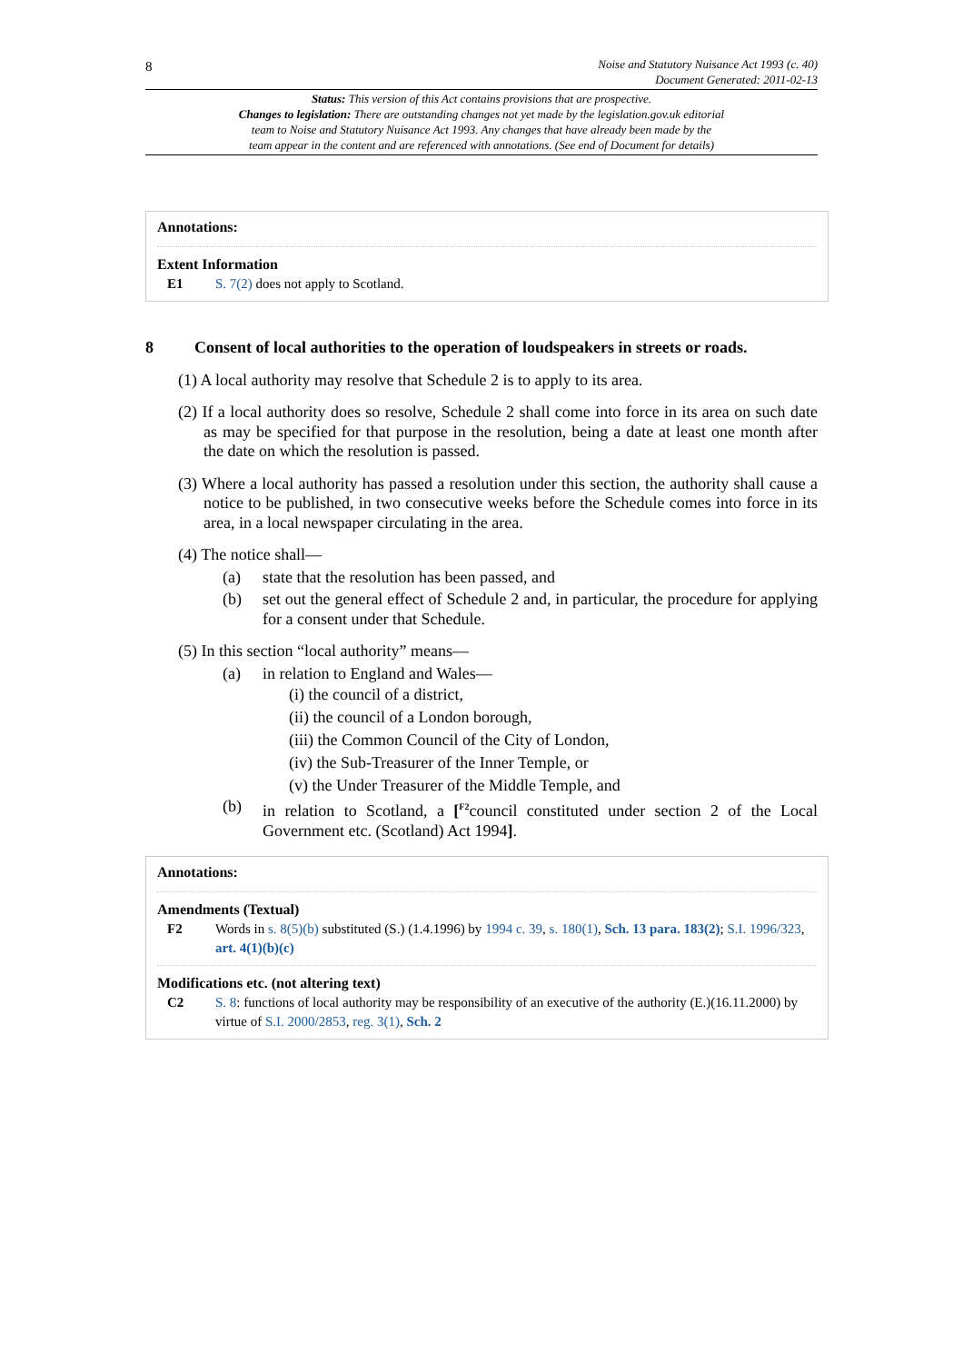8
Noise and Statutory Nuisance Act 1993 (c. 40)
Document Generated: 2011-02-13
Status: This version of this Act contains provisions that are prospective.
Changes to legislation: There are outstanding changes not yet made by the legislation.gov.uk editorial
team to Noise and Statutory Nuisance Act 1993. Any changes that have already been made by the
team appear in the content and are referenced with annotations. (See end of Document for details)
Annotations:
Extent Information
E1 S. 7(2) does not apply to Scotland.
8 Consent of local authorities to the operation of loudspeakers in streets or roads.
(1) A local authority may resolve that Schedule 2 is to apply to its area.
(2) If a local authority does so resolve, Schedule 2 shall come into force in its area on such date as may be specified for that purpose in the resolution, being a date at least one month after the date on which the resolution is passed.
(3) Where a local authority has passed a resolution under this section, the authority shall cause a notice to be published, in two consecutive weeks before the Schedule comes into force in its area, in a local newspaper circulating in the area.
(4) The notice shall—
(a) state that the resolution has been passed, and
(b) set out the general effect of Schedule 2 and, in particular, the procedure for applying for a consent under that Schedule.
(5) In this section “local authority” means—
(a) in relation to England and Wales—
(i) the council of a district,
(ii) the council of a London borough,
(iii) the Common Council of the City of London,
(iv) the Sub-Treasurer of the Inner Temple, or
(v) the Under Treasurer of the Middle Temple, and
(b) in relation to Scotland, a [<sup>F2</sup>council constituted under section 2 of the Local Government etc. (Scotland) Act 1994].
Annotations:
Amendments (Textual)
F2 Words in s. 8(5)(b) substituted (S.) (1.4.1996) by 1994 c. 39, s. 180(1), Sch. 13 para. 183(2); S.I. 1996/323, art. 4(1)(b)(c)
Modifications etc. (not altering text)
C2 S. 8: functions of local authority may be responsibility of an executive of the authority (E.)(16.11.2000) by virtue of S.I. 2000/2853, reg. 3(1), Sch. 2